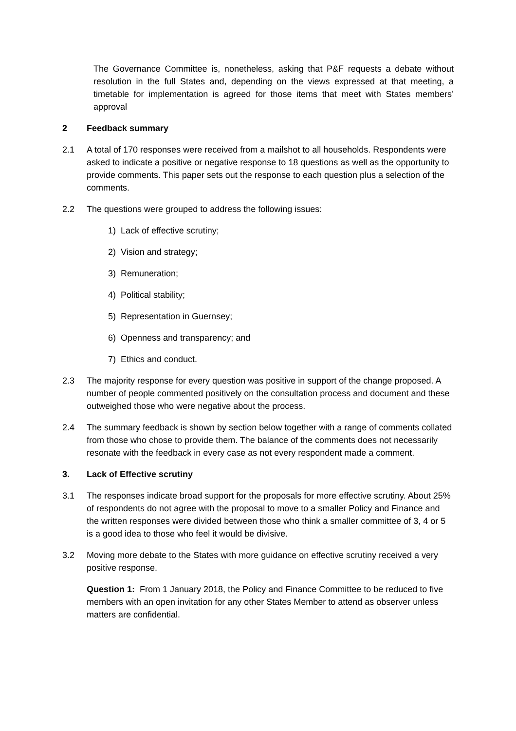The Governance Committee is, nonetheless, asking that P&F requests a debate without resolution in the full States and, depending on the views expressed at that meeting, a timetable for implementation is agreed for those items that meet with States members’ approval
2 Feedback summary
2.1 A total of 170 responses were received from a mailshot to all households. Respondents were asked to indicate a positive or negative response to 18 questions as well as the opportunity to provide comments. This paper sets out the response to each question plus a selection of the comments.
2.2 The questions were grouped to address the following issues:
1) Lack of effective scrutiny;
2) Vision and strategy;
3) Remuneration;
4) Political stability;
5) Representation in Guernsey;
6) Openness and transparency; and
7) Ethics and conduct.
2.3 The majority response for every question was positive in support of the change proposed. A number of people commented positively on the consultation process and document and these outweighed those who were negative about the process.
2.4 The summary feedback is shown by section below together with a range of comments collated from those who chose to provide them. The balance of the comments does not necessarily resonate with the feedback in every case as not every respondent made a comment.
3. Lack of Effective scrutiny
3.1 The responses indicate broad support for the proposals for more effective scrutiny. About 25% of respondents do not agree with the proposal to move to a smaller Policy and Finance and the written responses were divided between those who think a smaller committee of 3, 4 or 5 is a good idea to those who feel it would be divisive.
3.2 Moving more debate to the States with more guidance on effective scrutiny received a very positive response.
Question 1: From 1 January 2018, the Policy and Finance Committee to be reduced to five members with an open invitation for any other States Member to attend as observer unless matters are confidential.